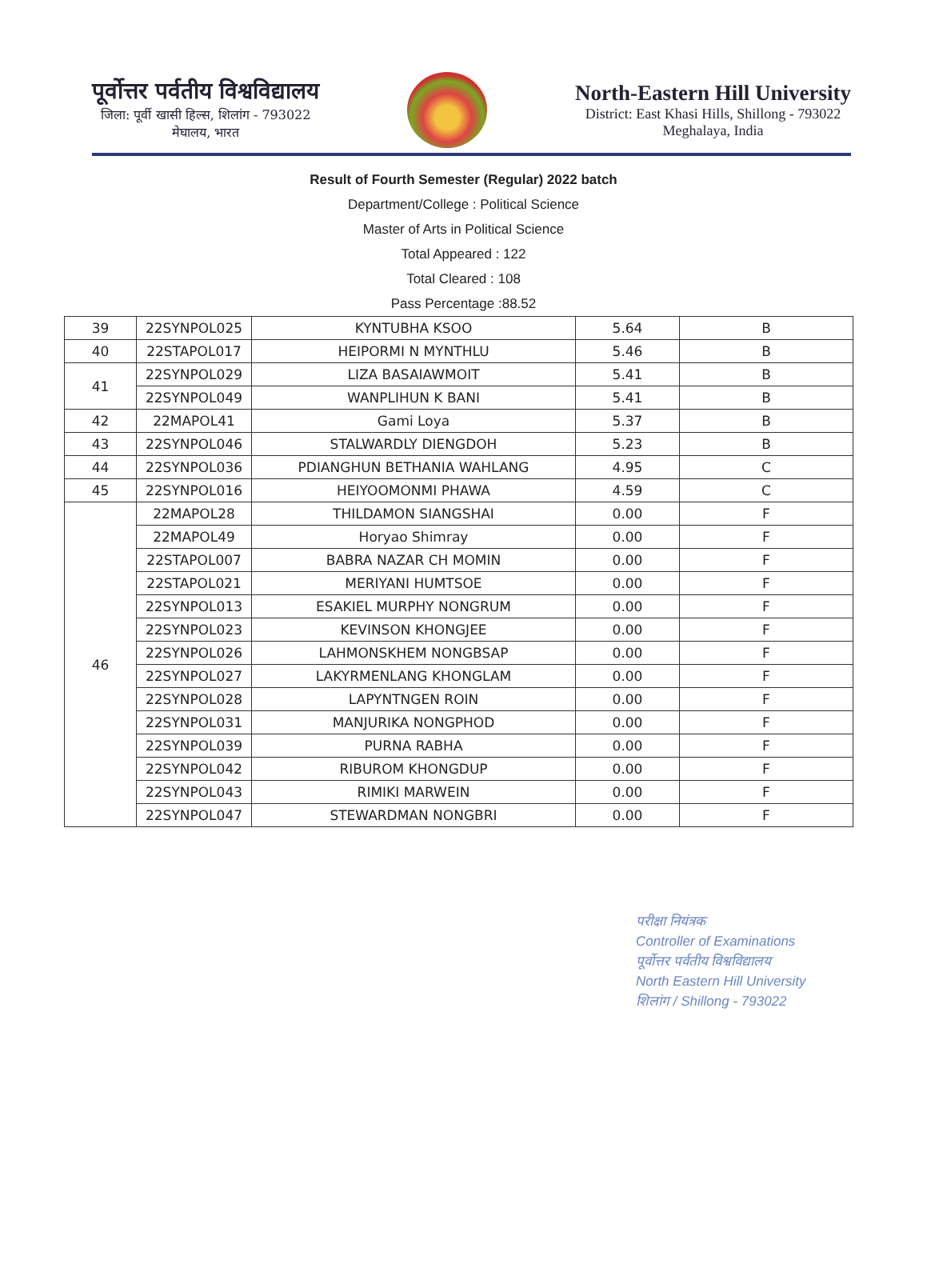पूर्वोत्तर पर्वतीय विश्वविद्यालय
जिला: पूर्वी खासी हिल्स, शिलांग - 793022
मेघालय, भारत
North-Eastern Hill University
District: East Khasi Hills, Shillong - 793022
Meghalaya, India
Result of Fourth Semester (Regular) 2022 batch
Department/College : Political Science
Master of Arts in Political Science
Total Appeared : 122
Total Cleared : 108
Pass Percentage :88.52
| 39 | 22SYNPOL025 | KYNTUBHA KSOO | 5.64 | B |
| 40 | 22STAPOL017 | HEIPORMI N MYNTHLU | 5.46 | B |
| 41 | 22SYNPOL029 | LIZA BASAIAWMOIT | 5.41 | B |
| | 22SYNPOL049 | WANPLIHUN K BANI | 5.41 | B |
| 42 | 22MAPOL41 | Gami Loya | 5.37 | B |
| 43 | 22SYNPOL046 | STALWARDLY DIENGDOH | 5.23 | B |
| 44 | 22SYNPOL036 | PDIANGHUN BETHANIA WAHLANG | 4.95 | C |
| 45 | 22SYNPOL016 | HEIYOOMONMI PHAWA | 4.59 | C |
| 46 | 22MAPOL28 | THILDAMON SIANGSHAI | 0.00 | F |
| | 22MAPOL49 | Horyao Shimray | 0.00 | F |
| | 22STAPOL007 | BABRA NAZAR CH MOMIN | 0.00 | F |
| | 22STAPOL021 | MERIYANI HUMTSOE | 0.00 | F |
| | 22SYNPOL013 | ESAKIEL MURPHY NONGRUM | 0.00 | F |
| | 22SYNPOL023 | KEVINSON KHONGJEE | 0.00 | F |
| | 22SYNPOL026 | LAHMONSKHEM NONGBSAP | 0.00 | F |
| | 22SYNPOL027 | LAKYRMENLANG KHONGLAM | 0.00 | F |
| | 22SYNPOL028 | LAPYNTNGEN ROIN | 0.00 | F |
| | 22SYNPOL031 | MANJURIKA NONGPHOD | 0.00 | F |
| | 22SYNPOL039 | PURNA RABHA | 0.00 | F |
| | 22SYNPOL042 | RIBUROM KHONGDUP | 0.00 | F |
| | 22SYNPOL043 | RIMIKI MARWEIN | 0.00 | F |
| | 22SYNPOL047 | STEWARDMAN NONGBRI | 0.00 | F |
परीक्षा नियंत्रक
Controller of Examinations
पूर्वोत्तर पर्वतीय विश्वविद्यालय
North Eastern Hill University
शिलांग / Shillong - 793022